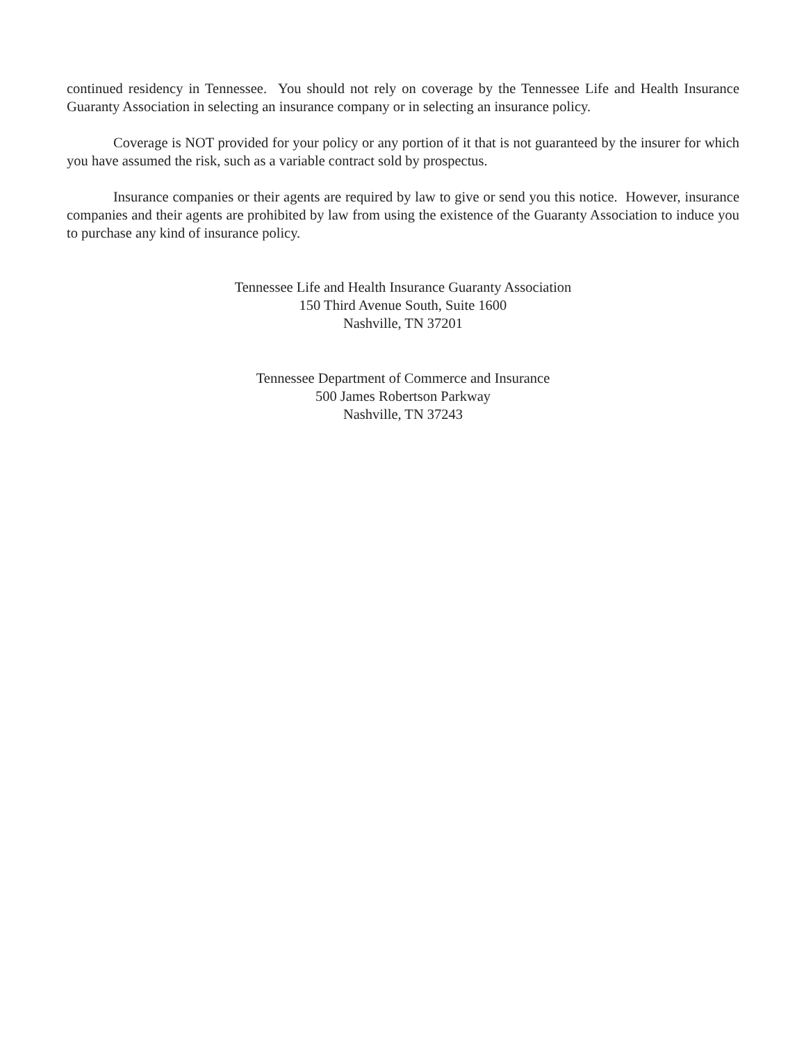continued residency in Tennessee. You should not rely on coverage by the Tennessee Life and Health Insurance Guaranty Association in selecting an insurance company or in selecting an insurance policy.
Coverage is NOT provided for your policy or any portion of it that is not guaranteed by the insurer for which you have assumed the risk, such as a variable contract sold by prospectus.
Insurance companies or their agents are required by law to give or send you this notice. However, insurance companies and their agents are prohibited by law from using the existence of the Guaranty Association to induce you to purchase any kind of insurance policy.
Tennessee Life and Health Insurance Guaranty Association
150 Third Avenue South, Suite 1600
Nashville, TN 37201
Tennessee Department of Commerce and Insurance
500 James Robertson Parkway
Nashville, TN 37243